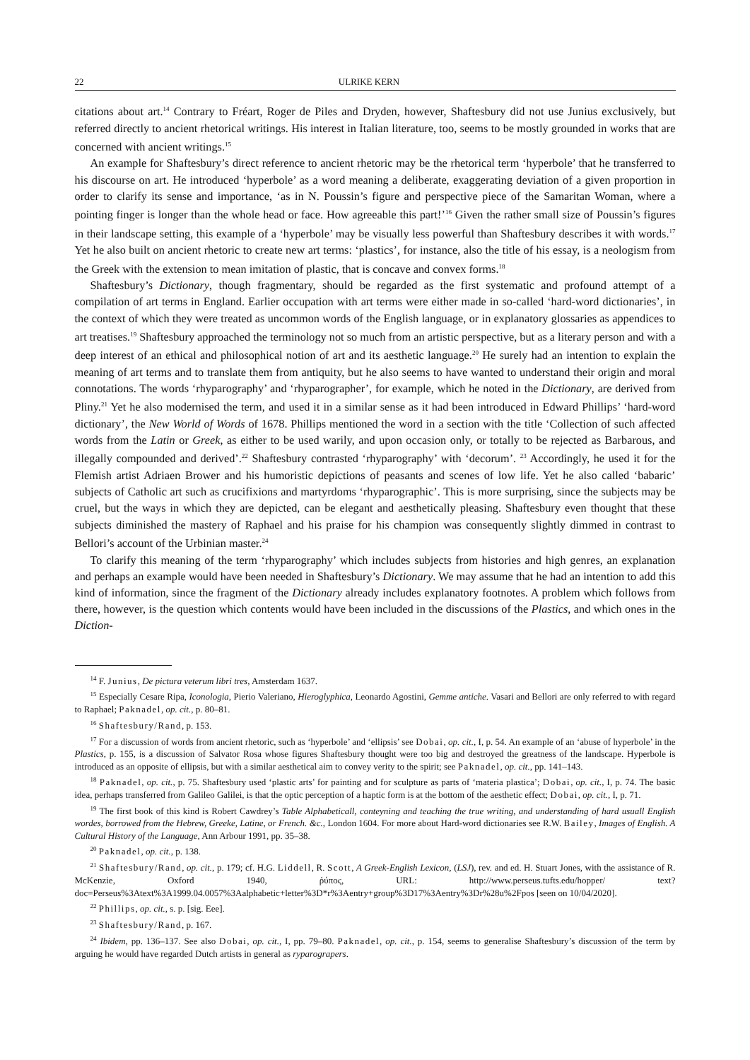22 ULRIKE KERN
citations about art.<sup>14</sup> Contrary to Fréart, Roger de Piles and Dryden, however, Shaftesbury did not use Junius exclusively, but referred directly to ancient rhetorical writings. His interest in Italian literature, too, seems to be mostly grounded in works that are concerned with ancient writings.<sup>15</sup>
An example for Shaftesbury’s direct reference to ancient rhetoric may be the rhetorical term ‘hyperbole’ that he transferred to his discourse on art. He introduced ‘hyperbole’ as a word meaning a deliberate, exaggerating deviation of a given proportion in order to clarify its sense and importance, ‘as in N. Poussin’s figure and perspective piece of the Samaritan Woman, where a pointing finger is longer than the whole head or face. How agreeable this part!’<sup>16</sup> Given the rather small size of Poussin’s figures in their landscape setting, this example of a ‘hyperbole’ may be visually less powerful than Shaftesbury describes it with words.<sup>17</sup> Yet he also built on ancient rhetoric to create new art terms: ‘plastics’, for instance, also the title of his essay, is a neologism from the Greek with the extension to mean imitation of plastic, that is concave and convex forms.<sup>18</sup>
Shaftesbury’s Dictionary, though fragmentary, should be regarded as the first systematic and profound attempt of a compilation of art terms in England. Earlier occupation with art terms were either made in so-called ‘hard-word dictionaries’, in the context of which they were treated as uncommon words of the English language, or in explanatory glossaries as appendices to art treatises.<sup>19</sup> Shaftesbury approached the terminology not so much from an artistic perspective, but as a literary person and with a deep interest of an ethical and philosophical notion of art and its aesthetic language.<sup>20</sup> He surely had an intention to explain the meaning of art terms and to translate them from antiquity, but he also seems to have wanted to understand their origin and moral connotations. The words ‘rhyparography’ and ‘rhyparographer’, for example, which he noted in the Dictionary, are derived from Pliny.<sup>21</sup> Yet he also modernised the term, and used it in a similar sense as it had been introduced in Edward Phillips’ ‘hard-word dictionary’, the New World of Words of 1678. Phillips mentioned the word in a section with the title ‘Collection of such affected words from the Latin or Greek, as either to be used warily, and upon occasion only, or totally to be rejected as Barbarous, and illegally compounded and derived’.<sup>22</sup> Shaftesbury contrasted ‘rhyparography’ with ‘decorum’. <sup>23</sup> Accordingly, he used it for the Flemish artist Adriaen Brower and his humoristic depictions of peasants and scenes of low life. Yet he also called ‘babaric’ subjects of Catholic art such as crucifixions and martyrdoms ‘rhyparographic’. This is more surprising, since the subjects may be cruel, but the ways in which they are depicted, can be elegant and aesthetically pleasing. Shaftesbury even thought that these subjects diminished the mastery of Raphael and his praise for his champion was consequently slightly dimmed in contrast to Bellori’s account of the Urbinian master.<sup>24</sup>
To clarify this meaning of the term ‘rhyparography’ which includes subjects from histories and high genres, an explanation and perhaps an example would have been needed in Shaftesbury’s Dictionary. We may assume that he had an intention to add this kind of information, since the fragment of the Dictionary already includes explanatory footnotes. A problem which follows from there, however, is the question which contents would have been included in the discussions of the Plastics, and which ones in the Diction-
<sup>14</sup> F. Junius, De pictura veterum libri tres, Amsterdam 1637.
<sup>15</sup> Especially Cesare Ripa, Iconologia, Pierio Valeriano, Hieroglyphica, Leonardo Agostini, Gemme antiche. Vasari and Bellori are only referred to with regard to Raphael; Paknadel, op. cit., p. 80–81.
<sup>16</sup> Shaftesbury/Rand, p. 153.
<sup>17</sup> For a discussion of words from ancient rhetoric, such as ‘hyperbole’ and ‘ellipsis’ see Dobai, op. cit., I, p. 54. An example of an ‘abuse of hyperbole’ in the Plastics, p. 155, is a discussion of Salvator Rosa whose figures Shaftesbury thought were too big and destroyed the greatness of the landscape. Hyperbole is introduced as an opposite of ellipsis, but with a similar aesthetical aim to convey verity to the spirit; see Paknadel, op. cit., pp. 141–143.
<sup>18</sup> Paknadel, op. cit., p. 75. Shaftesbury used ‘plastic arts’ for painting and for sculpture as parts of ‘materia plastica’; Dobai, op. cit., I, p. 74. The basic idea, perhaps transferred from Galileo Galilei, is that the optic perception of a haptic form is at the bottom of the aesthetic effect; Dobai, op. cit., I, p. 71.
<sup>19</sup> The first book of this kind is Robert Cawdrey’s Table Alphabeticall, conteyning and teaching the true writing, and understanding of hard usuall English wordes, borrowed from the Hebrew, Greeke, Latine, or French. &c., London 1604. For more about Hard-word dictionaries see R.W. Bailey, Images of English. A Cultural History of the Language, Ann Arbour 1991, pp. 35–38.
<sup>20</sup> Paknadel, op. cit., p. 138.
<sup>21</sup> Shaftesbury/Rand, op. cit., p. 179; cf. H.G. Liddell, R. Scott, A Greek-English Lexicon, (LSJ), rev. and ed. H. Stuart Jones, with the assistance of R. McKenzie, Oxford 1940, ῥύπος, URL: http://www.perseus.tufts.edu/hopper/ text?doc=Perseus%3Atext%3A1999.04.0057%3Aalphabetic+letter%3D*r%3Aentry+group%3D17%3Aentry%3Dr%28u%2Fpos [seen on 10/04/2020].
<sup>22</sup> Phillips, op. cit., s. p. [sig. Eee].
<sup>23</sup> Shaftesbury/Rand, p. 167.
<sup>24</sup> Ibidem, pp. 136–137. See also Dobai, op. cit., I, pp. 79–80. Paknadel, op. cit., p. 154, seems to generalise Shaftesbury’s discussion of the term by arguing he would have regarded Dutch artists in general as ryparograpers.